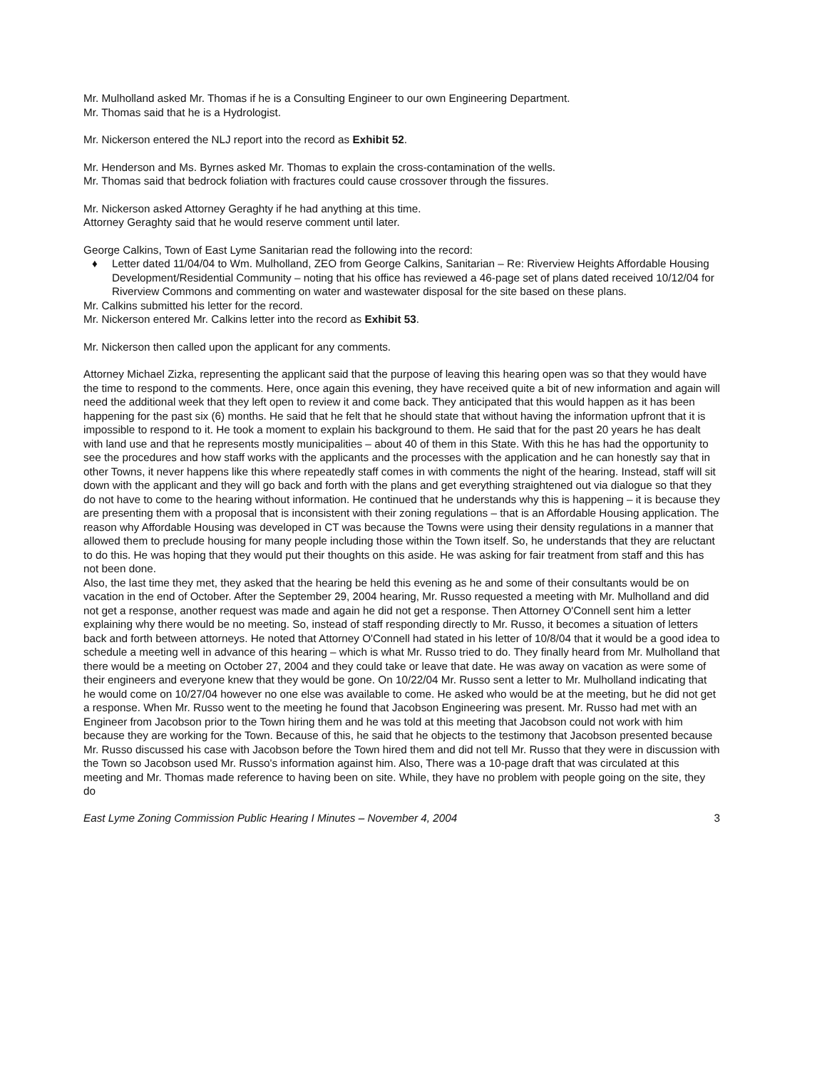Mr. Mulholland asked Mr. Thomas if he is a Consulting Engineer to our own Engineering Department.
Mr. Thomas said that he is a Hydrologist.
Mr. Nickerson entered the NLJ report into the record as Exhibit 52.
Mr. Henderson and Ms. Byrnes asked Mr. Thomas to explain the cross-contamination of the wells.
Mr. Thomas said that bedrock foliation with fractures could cause crossover through the fissures.
Mr. Nickerson asked Attorney Geraghty if he had anything at this time.
Attorney Geraghty said that he would reserve comment until later.
George Calkins, Town of East Lyme Sanitarian read the following into the record:
♦ Letter dated 11/04/04 to Wm. Mulholland, ZEO from George Calkins, Sanitarian – Re: Riverview Heights Affordable Housing Development/Residential Community – noting that his office has reviewed a 46-page set of plans dated received 10/12/04 for Riverview Commons and commenting on water and wastewater disposal for the site based on these plans.
Mr. Calkins submitted his letter for the record.
Mr. Nickerson entered Mr. Calkins letter into the record as Exhibit 53.
Mr. Nickerson then called upon the applicant for any comments.
Attorney Michael Zizka, representing the applicant said that the purpose of leaving this hearing open was so that they would have the time to respond to the comments. Here, once again this evening, they have received quite a bit of new information and again will need the additional week that they left open to review it and come back. They anticipated that this would happen as it has been happening for the past six (6) months. He said that he felt that he should state that without having the information upfront that it is impossible to respond to it. He took a moment to explain his background to them. He said that for the past 20 years he has dealt with land use and that he represents mostly municipalities – about 40 of them in this State. With this he has had the opportunity to see the procedures and how staff works with the applicants and the processes with the application and he can honestly say that in other Towns, it never happens like this where repeatedly staff comes in with comments the night of the hearing. Instead, staff will sit down with the applicant and they will go back and forth with the plans and get everything straightened out via dialogue so that they do not have to come to the hearing without information. He continued that he understands why this is happening – it is because they are presenting them with a proposal that is inconsistent with their zoning regulations – that is an Affordable Housing application. The reason why Affordable Housing was developed in CT was because the Towns were using their density regulations in a manner that allowed them to preclude housing for many people including those within the Town itself. So, he understands that they are reluctant to do this. He was hoping that they would put their thoughts on this aside. He was asking for fair treatment from staff and this has not been done.
Also, the last time they met, they asked that the hearing be held this evening as he and some of their consultants would be on vacation in the end of October. After the September 29, 2004 hearing, Mr. Russo requested a meeting with Mr. Mulholland and did not get a response, another request was made and again he did not get a response. Then Attorney O'Connell sent him a letter explaining why there would be no meeting. So, instead of staff responding directly to Mr. Russo, it becomes a situation of letters back and forth between attorneys. He noted that Attorney O'Connell had stated in his letter of 10/8/04 that it would be a good idea to schedule a meeting well in advance of this hearing – which is what Mr. Russo tried to do. They finally heard from Mr. Mulholland that there would be a meeting on October 27, 2004 and they could take or leave that date. He was away on vacation as were some of their engineers and everyone knew that they would be gone. On 10/22/04 Mr. Russo sent a letter to Mr. Mulholland indicating that he would come on 10/27/04 however no one else was available to come. He asked who would be at the meeting, but he did not get a response. When Mr. Russo went to the meeting he found that Jacobson Engineering was present. Mr. Russo had met with an Engineer from Jacobson prior to the Town hiring them and he was told at this meeting that Jacobson could not work with him because they are working for the Town. Because of this, he said that he objects to the testimony that Jacobson presented because Mr. Russo discussed his case with Jacobson before the Town hired them and did not tell Mr. Russo that they were in discussion with the Town so Jacobson used Mr. Russo's information against him. Also, There was a 10-page draft that was circulated at this meeting and Mr. Thomas made reference to having been on site. While, they have no problem with people going on the site, they do
East Lyme Zoning Commission Public Hearing I Minutes – November 4, 2004 3